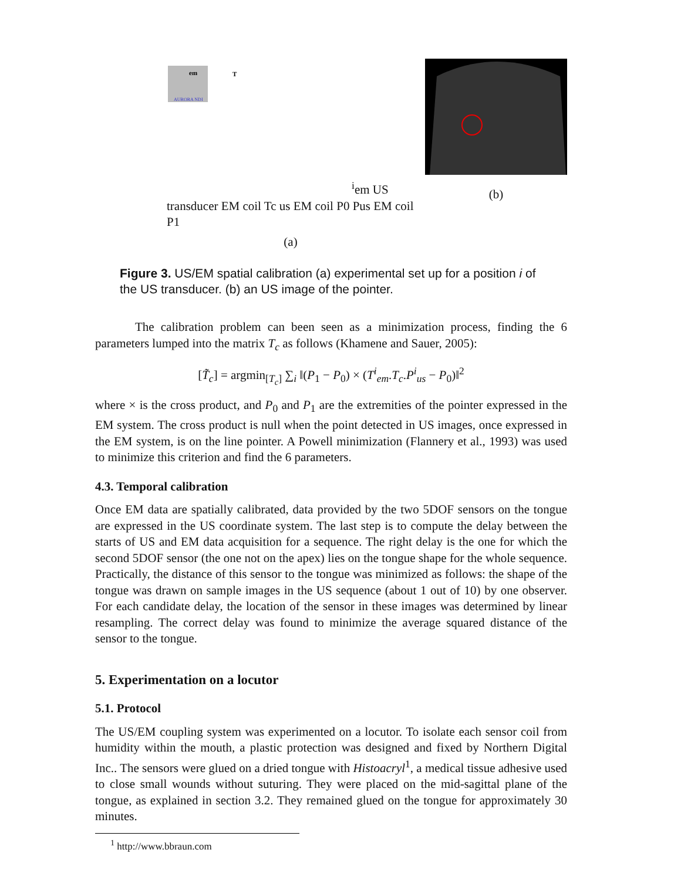em
AURORA NDI
Tiem
US transducer
EM coil
Tc
us
EM coil P0
Pus
EM coil P1
(a)
(b)
Figure 3. US/EM spatial calibration (a) experimental set up for a position i of the US transducer. (b) an US image of the pointer.
The calibration problem can been seen as a minimization process, finding the 6 parameters lumped into the matrix T<sub>c</sub> as follows (Khamene and Sauer, 2005):
[T̃<sub>c</sub>] = argmin<sub>[T<sub>c</sub>]</sub> ∑<sub>i</sub> ‖(P<sub>1</sub> − P<sub>0</sub>) × (T<sup>i</sup><sub>em</sub>.T<sub>c</sub>.P<sup>i</sup><sub>us</sub> − P<sub>0</sub>)‖<sup>2</sup>
where × is the cross product, and P<sub>0</sub> and P<sub>1</sub> are the extremities of the pointer expressed in the EM system. The cross product is null when the point detected in US images, once expressed in the EM system, is on the line pointer. A Powell minimization (Flannery et al., 1993) was used to minimize this criterion and find the 6 parameters.
4.3. Temporal calibration
Once EM data are spatially calibrated, data provided by the two 5DOF sensors on the tongue are expressed in the US coordinate system. The last step is to compute the delay between the starts of US and EM data acquisition for a sequence. The right delay is the one for which the second 5DOF sensor (the one not on the apex) lies on the tongue shape for the whole sequence. Practically, the distance of this sensor to the tongue was minimized as follows: the shape of the tongue was drawn on sample images in the US sequence (about 1 out of 10) by one observer. For each candidate delay, the location of the sensor in these images was determined by linear resampling. The correct delay was found to minimize the average squared distance of the sensor to the tongue.
5. Experimentation on a locutor
5.1. Protocol
The US/EM coupling system was experimented on a locutor. To isolate each sensor coil from humidity within the mouth, a plastic protection was designed and fixed by Northern Digital Inc.. The sensors were glued on a dried tongue with Histoacryl<sup>1</sup>, a medical tissue adhesive used to close small wounds without suturing. They were placed on the mid-sagittal plane of the tongue, as explained in section 3.2. They remained glued on the tongue for approximately 30 minutes.
<sup>1</sup> http://www.bbraun.com